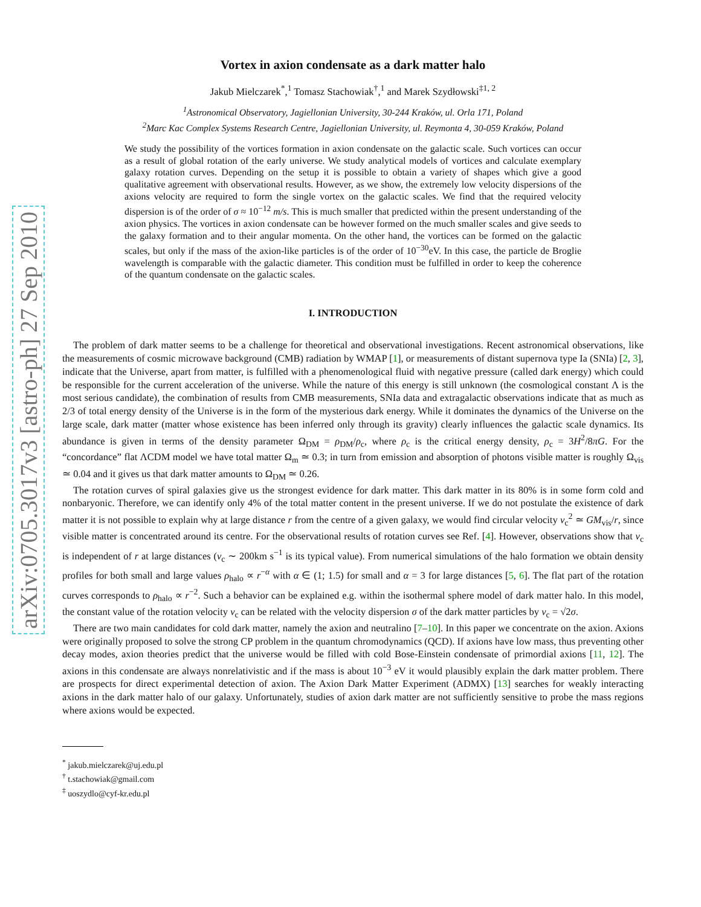arXiv:0705.3017v3 [astro-ph] 27 Sep 2010
Vortex in axion condensate as a dark matter halo
Jakub Mielczarek<sup>*</sup>,<sup>1</sup> Tomasz Stachowiak<sup>†</sup>,<sup>1</sup> and Marek Szydłowski<sup>‡1, 2</sup>
<sup>1</sup> Astronomical Observatory, Jagiellonian University, 30-244 Kraków, ul. Orla 171, Poland
<sup>2</sup> Marc Kac Complex Systems Research Centre, Jagiellonian University, ul. Reymonta 4, 30-059 Kraków, Poland
We study the possibility of the vortices formation in axion condensate on the galactic scale. Such vortices can occur as a result of global rotation of the early universe. We study analytical models of vortices and calculate exemplary galaxy rotation curves. Depending on the setup it is possible to obtain a variety of shapes which give a good qualitative agreement with observational results. However, as we show, the extremely low velocity dispersions of the axions velocity are required to form the single vortex on the galactic scales. We find that the required velocity dispersion is of the order of σ ≈ 10<sup>−12</sup> m/s. This is much smaller that predicted within the present understanding of the axion physics. The vortices in axion condensate can be however formed on the much smaller scales and give seeds to the galaxy formation and to their angular momenta. On the other hand, the vortices can be formed on the galactic scales, but only if the mass of the axion-like particles is of the order of 10<sup>−30</sup>eV. In this case, the particle de Broglie wavelength is comparable with the galactic diameter. This condition must be fulfilled in order to keep the coherence of the quantum condensate on the galactic scales.
I. INTRODUCTION
The problem of dark matter seems to be a challenge for theoretical and observational investigations. Recent astronomical observations, like the measurements of cosmic microwave background (CMB) radiation by WMAP [1], or measurements of distant supernova type Ia (SNIa) [2, 3], indicate that the Universe, apart from matter, is fulfilled with a phenomenological fluid with negative pressure (called dark energy) which could be responsible for the current acceleration of the universe. While the nature of this energy is still unknown (the cosmological constant Λ is the most serious candidate), the combination of results from CMB measurements, SNIa data and extragalactic observations indicate that as much as 2/3 of total energy density of the Universe is in the form of the mysterious dark energy. While it dominates the dynamics of the Universe on the large scale, dark matter (matter whose existence has been inferred only through its gravity) clearly influences the galactic scale dynamics. Its abundance is given in terms of the density parameter Ω<sub>DM</sub> = ρ<sub>DM</sub>/ρ<sub>c</sub>, where ρ<sub>c</sub> is the critical energy density, ρ<sub>c</sub> = 3H<sup>2</sup>/8πG. For the “concordance” flat ΛCDM model we have total matter Ω<sub>m</sub> ≃ 0.3; in turn from emission and absorption of photons visible matter is roughly Ω<sub>vis</sub> ≃ 0.04 and it gives us that dark matter amounts to Ω<sub>DM</sub> ≃ 0.26.
The rotation curves of spiral galaxies give us the strongest evidence for dark matter. This dark matter in its 80% is in some form cold and nonbaryonic. Therefore, we can identify only 4% of the total matter content in the present universe. If we do not postulate the existence of dark matter it is not possible to explain why at large distance r from the centre of a given galaxy, we would find circular velocity v<sub>c</sub><sup>2</sup> ≃ GM<sub>vis</sub>/r, since visible matter is concentrated around its centre. For the observational results of rotation curves see Ref. [4]. However, observations show that v<sub>c</sub> is independent of r at large distances (v<sub>c</sub> ∼ 200km s<sup>−1</sup> is its typical value). From numerical simulations of the halo formation we obtain density profiles for both small and large values ρ<sub>halo</sub> ∝ r<sup>−α</sup> with α ∈ (1; 1.5) for small and α = 3 for large distances [5, 6]. The flat part of the rotation curves corresponds to ρ<sub>halo</sub> ∝ r<sup>−2</sup>. Such a behavior can be explained e.g. within the isothermal sphere model of dark matter halo. In this model, the constant value of the rotation velocity v<sub>c</sub> can be related with the velocity dispersion σ of the dark matter particles by v<sub>c</sub> = √2σ.
There are two main candidates for cold dark matter, namely the axion and neutralino [7–10]. In this paper we concentrate on the axion. Axions were originally proposed to solve the strong CP problem in the quantum chromodynamics (QCD). If axions have low mass, thus preventing other decay modes, axion theories predict that the universe would be filled with cold Bose-Einstein condensate of primordial axions [11, 12]. The axions in this condensate are always nonrelativistic and if the mass is about 10<sup>−3</sup> eV it would plausibly explain the dark matter problem. There are prospects for direct experimental detection of axion. The Axion Dark Matter Experiment (ADMX) [13] searches for weakly interacting axions in the dark matter halo of our galaxy. Unfortunately, studies of axion dark matter are not sufficiently sensitive to probe the mass regions where axions would be expected.
<sup>*</sup> jakub.mielczarek@uj.edu.pl
<sup>†</sup> t.stachowiak@gmail.com
<sup>‡</sup> uoszydlo@cyf-kr.edu.pl